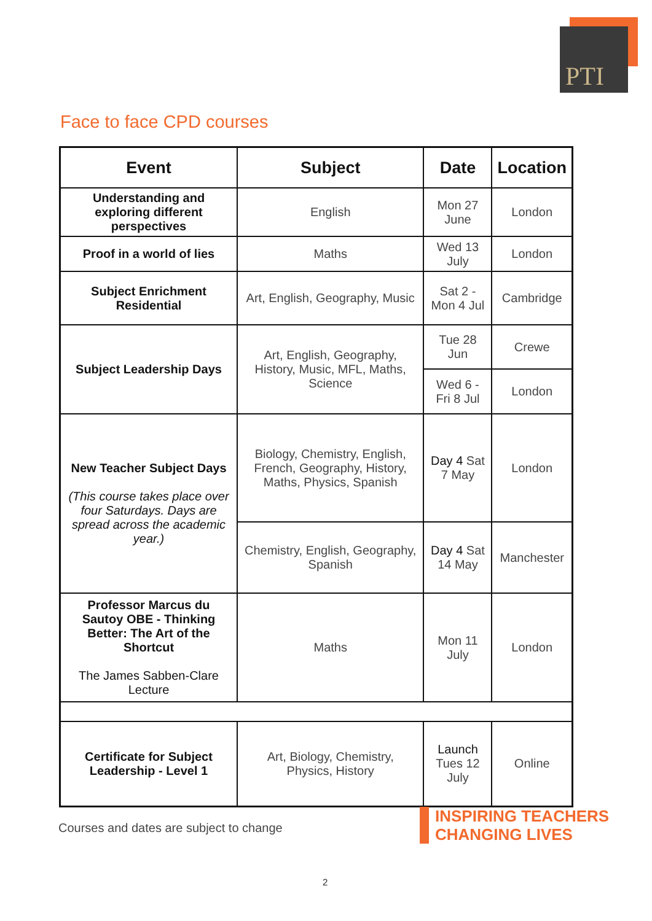PTI
Face to face CPD courses
| Event | Subject | Date | Location |
| --- | --- | --- | --- |
| Understanding and exploring different perspectives | English | Mon 27 June | London |
| Proof in a world of lies | Maths | Wed 13 July | London |
| Subject Enrichment Residential | Art, English, Geography, Music | Sat 2 - Mon 4 Jul | Cambridge |
| Subject Leadership Days | Art, English, Geography, History, Music, MFL, Maths, Science | Tue 28 Jun | Crewe |
| | | Wed 6 - Fri 8 Jul | London |
| New Teacher Subject Days (This course takes place over four Saturdays. Days are spread across the academic year.) | Biology, Chemistry, English, French, Geography, History, Maths, Physics, Spanish | Day 4 Sat 7 May | London |
| | Chemistry, English, Geography, Spanish | Day 4 Sat 14 May | Manchester |
| Professor Marcus du Sautoy OBE - Thinking Better: The Art of the Shortcut The James Sabben-Clare Lecture | Maths | Mon 11 July | London |
| Certificate for Subject Leadership - Level 1 | Art, Biology, Chemistry, Physics, History | Launch Tues 12 July | Online |
Courses and dates are subject to change
INSPIRING TEACHERS
CHANGING LIVES
2